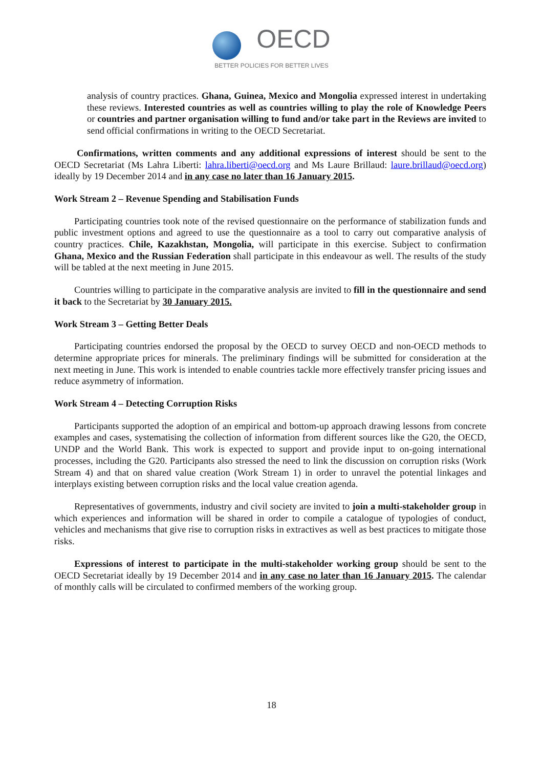OECD
BETTER POLICIES FOR BETTER LIVES
analysis of country practices. Ghana, Guinea, Mexico and Mongolia expressed interest in undertaking these reviews. Interested countries as well as countries willing to play the role of Knowledge Peers or countries and partner organisation willing to fund and/or take part in the Reviews are invited to send official confirmations in writing to the OECD Secretariat.
Confirmations, written comments and any additional expressions of interest should be sent to the OECD Secretariat (Ms Lahra Liberti: lahra.liberti@oecd.org and Ms Laure Brillaud: laure.brillaud@oecd.org) ideally by 19 December 2014 and in any case no later than 16 January 2015.
Work Stream 2 – Revenue Spending and Stabilisation Funds
Participating countries took note of the revised questionnaire on the performance of stabilization funds and public investment options and agreed to use the questionnaire as a tool to carry out comparative analysis of country practices. Chile, Kazakhstan, Mongolia, will participate in this exercise. Subject to confirmation Ghana, Mexico and the Russian Federation shall participate in this endeavour as well. The results of the study will be tabled at the next meeting in June 2015.
Countries willing to participate in the comparative analysis are invited to fill in the questionnaire and send it back to the Secretariat by 30 January 2015.
Work Stream 3 – Getting Better Deals
Participating countries endorsed the proposal by the OECD to survey OECD and non-OECD methods to determine appropriate prices for minerals. The preliminary findings will be submitted for consideration at the next meeting in June. This work is intended to enable countries tackle more effectively transfer pricing issues and reduce asymmetry of information.
Work Stream 4 – Detecting Corruption Risks
Participants supported the adoption of an empirical and bottom-up approach drawing lessons from concrete examples and cases, systematising the collection of information from different sources like the G20, the OECD, UNDP and the World Bank. This work is expected to support and provide input to on-going international processes, including the G20. Participants also stressed the need to link the discussion on corruption risks (Work Stream 4) and that on shared value creation (Work Stream 1) in order to unravel the potential linkages and interplays existing between corruption risks and the local value creation agenda.
Representatives of governments, industry and civil society are invited to join a multi-stakeholder group in which experiences and information will be shared in order to compile a catalogue of typologies of conduct, vehicles and mechanisms that give rise to corruption risks in extractives as well as best practices to mitigate those risks.
Expressions of interest to participate in the multi-stakeholder working group should be sent to the OECD Secretariat ideally by 19 December 2014 and in any case no later than 16 January 2015. The calendar of monthly calls will be circulated to confirmed members of the working group.
18